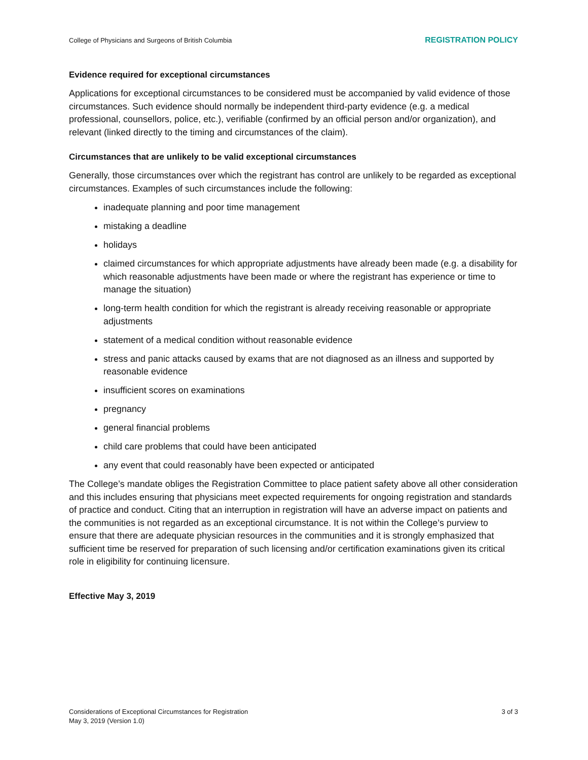College of Physicians and Surgeons of British Columbia REGISTRATION POLICY
Evidence required for exceptional circumstances
Applications for exceptional circumstances to be considered must be accompanied by valid evidence of those circumstances. Such evidence should normally be independent third-party evidence (e.g. a medical professional, counsellors, police, etc.), verifiable (confirmed by an official person and/or organization), and relevant (linked directly to the timing and circumstances of the claim).
Circumstances that are unlikely to be valid exceptional circumstances
Generally, those circumstances over which the registrant has control are unlikely to be regarded as exceptional circumstances. Examples of such circumstances include the following:
inadequate planning and poor time management
mistaking a deadline
holidays
claimed circumstances for which appropriate adjustments have already been made (e.g. a disability for which reasonable adjustments have been made or where the registrant has experience or time to manage the situation)
long-term health condition for which the registrant is already receiving reasonable or appropriate adjustments
statement of a medical condition without reasonable evidence
stress and panic attacks caused by exams that are not diagnosed as an illness and supported by reasonable evidence
insufficient scores on examinations
pregnancy
general financial problems
child care problems that could have been anticipated
any event that could reasonably have been expected or anticipated
The College’s mandate obliges the Registration Committee to place patient safety above all other consideration and this includes ensuring that physicians meet expected requirements for ongoing registration and standards of practice and conduct. Citing that an interruption in registration will have an adverse impact on patients and the communities is not regarded as an exceptional circumstance. It is not within the College’s purview to ensure that there are adequate physician resources in the communities and it is strongly emphasized that sufficient time be reserved for preparation of such licensing and/or certification examinations given its critical role in eligibility for continuing licensure.
Effective May 3, 2019
Considerations of Exceptional Circumstances for Registration
May 3, 2019 (Version 1.0)
3 of 3